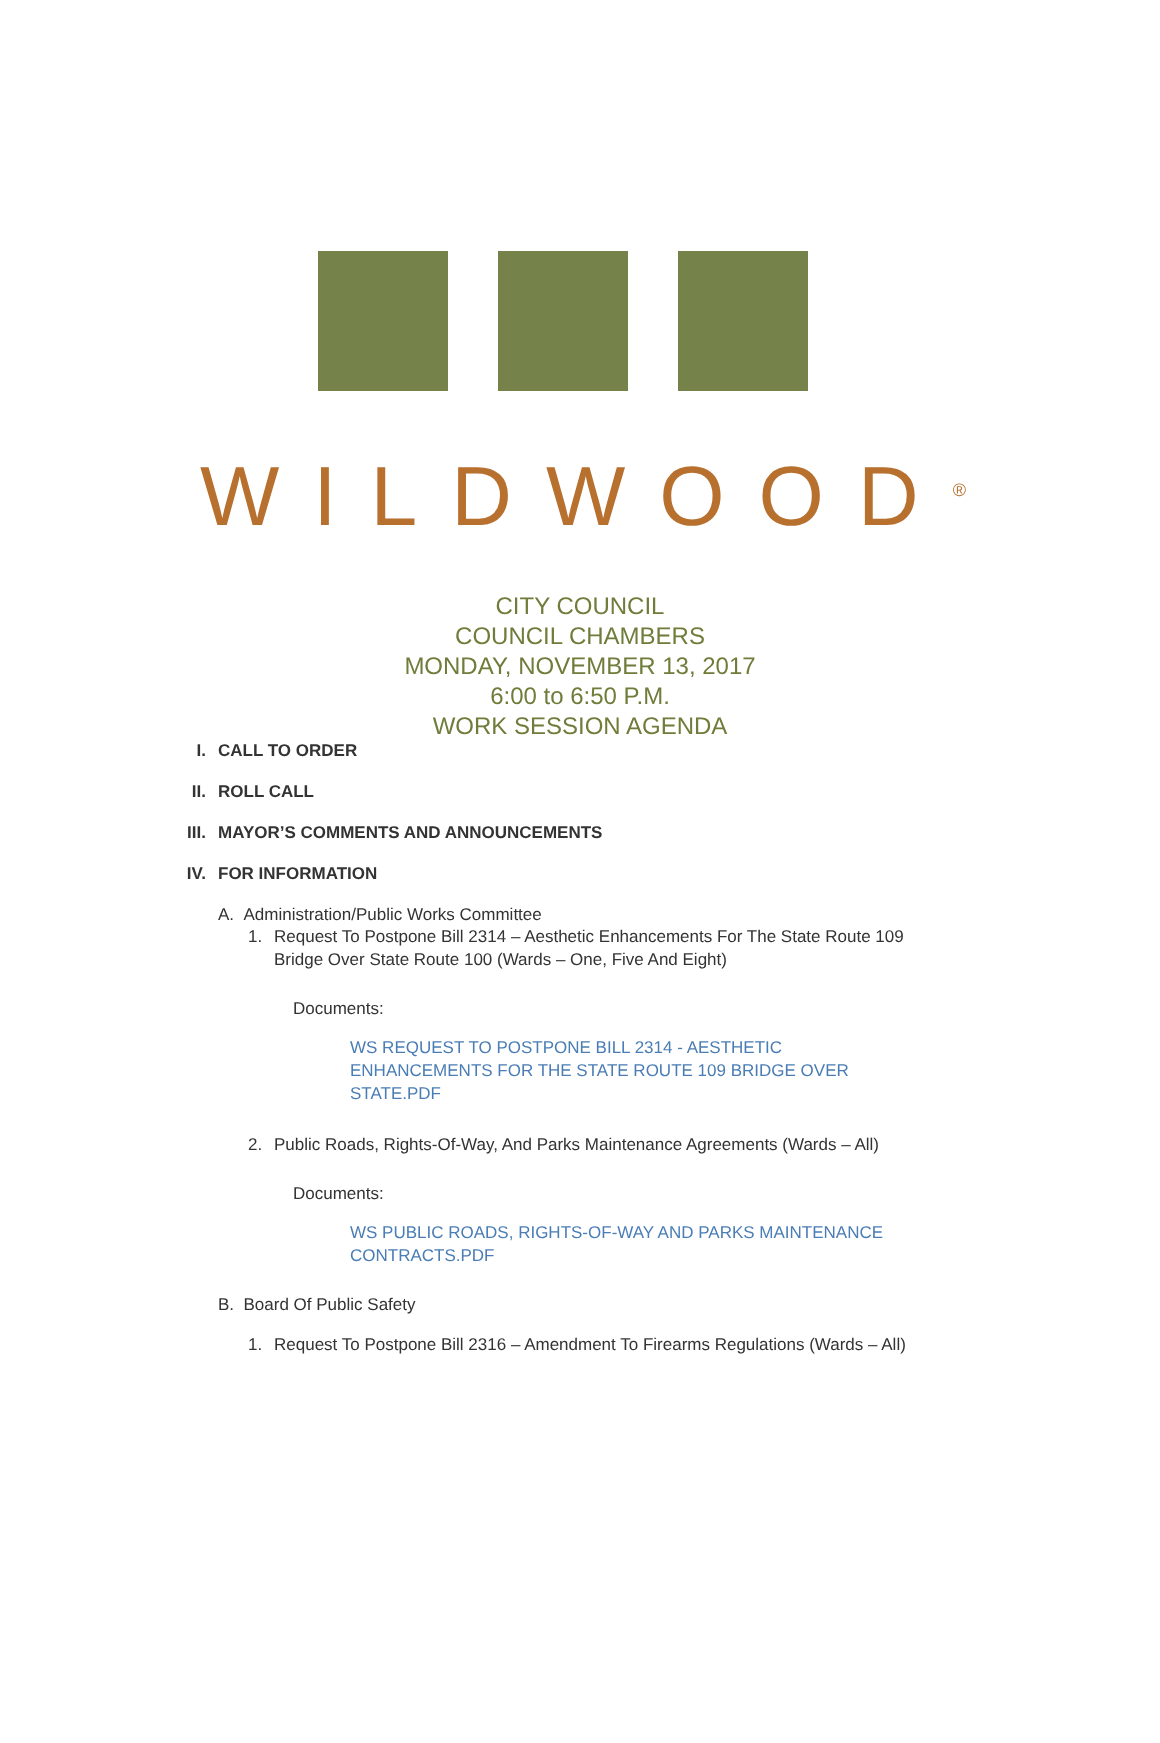WILDWOOD<sup>®</sup>
CITY COUNCIL
COUNCIL CHAMBERS
MONDAY, NOVEMBER 13, 2017
6:00 to 6:50 P.M.
WORK SESSION AGENDA
I. CALL TO ORDER
II. ROLL CALL
III. MAYOR’S COMMENTS AND ANNOUNCEMENTS
IV. FOR INFORMATION
A. Administration/Public Works Committee
1. Request To Postpone Bill 2314 – Aesthetic Enhancements For The State Route 109
Bridge Over State Route 100 (Wards – One, Five And Eight)
Documents:
WS REQUEST TO POSTPONE BILL 2314 - AESTHETIC ENHANCEMENTS FOR THE STATE ROUTE 109 BRIDGE OVER STATE.PDF
2. Public Roads, Rights-Of-Way, And Parks Maintenance Agreements (Wards – All)
Documents:
WS PUBLIC ROADS, RIGHTS-OF-WAY AND PARKS MAINTENANCE CONTRACTS.PDF
B. Board Of Public Safety
1. Request To Postpone Bill 2316 – Amendment To Firearms Regulations (Wards – All)